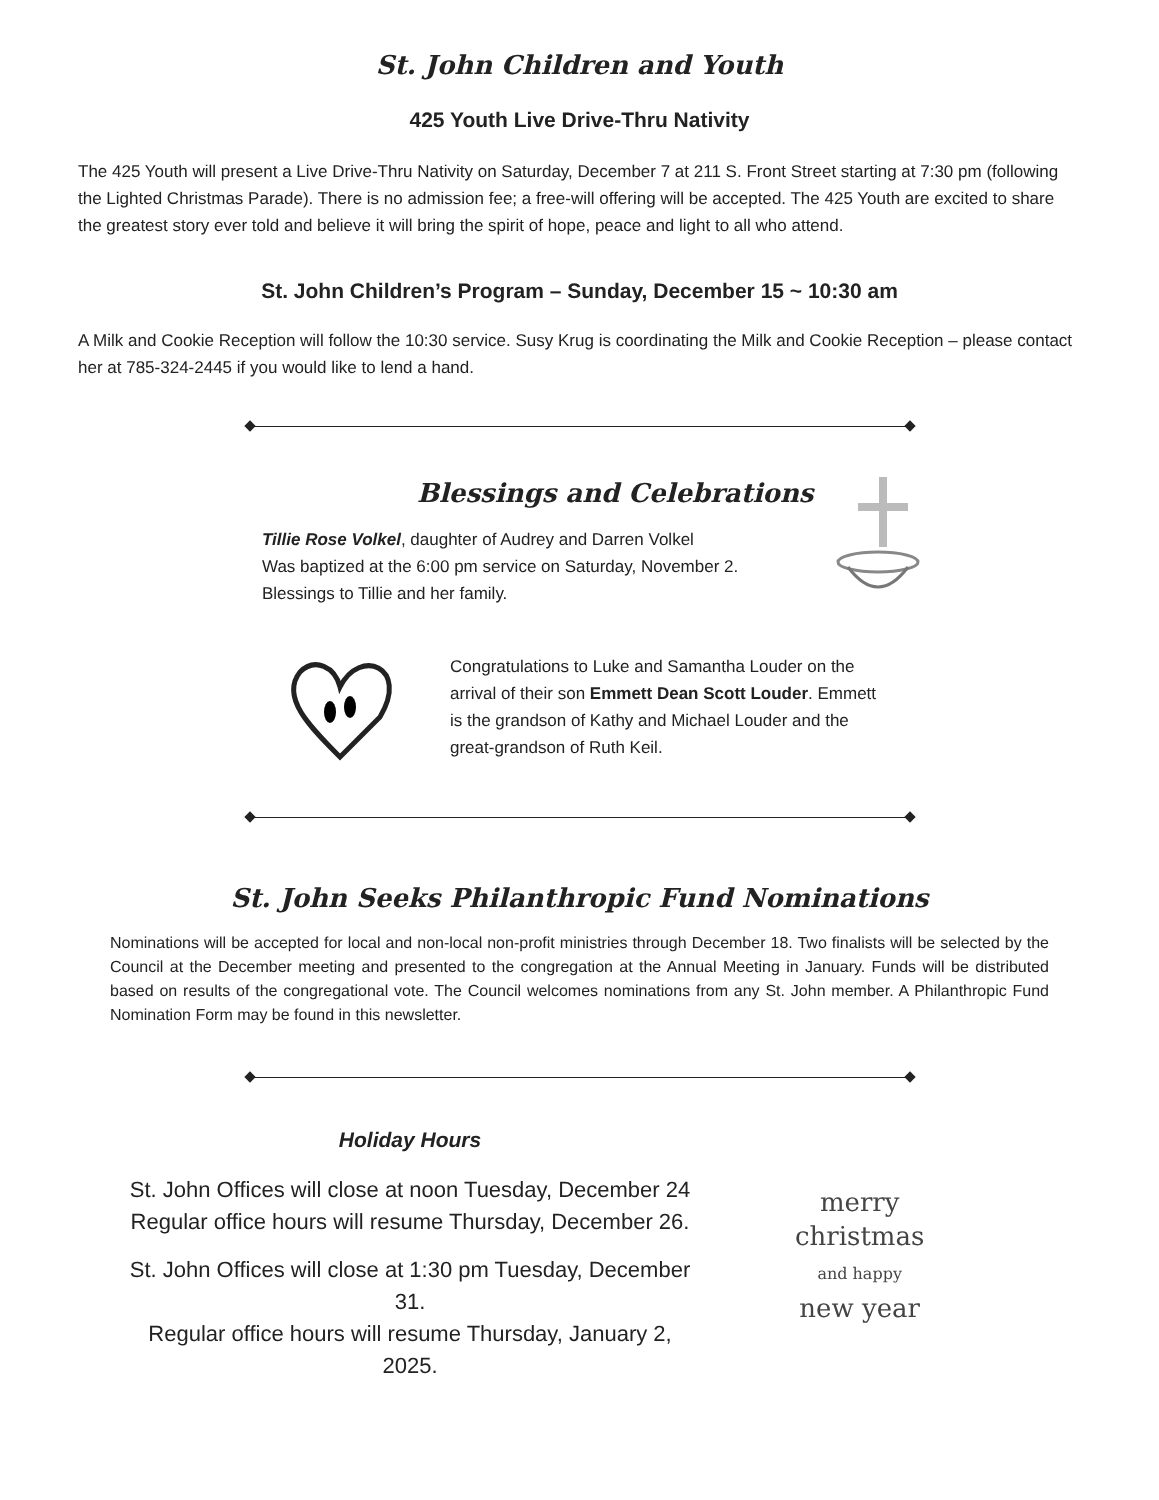St. John Children and Youth
425 Youth Live Drive-Thru Nativity
The 425 Youth will present a Live Drive-Thru Nativity on Saturday, December 7 at 211 S. Front Street starting at 7:30 pm (following the Lighted Christmas Parade). There is no admission fee; a free-will offering will be accepted. The 425 Youth are excited to share the greatest story ever told and believe it will bring the spirit of hope, peace and light to all who attend.
St. John Children’s Program – Sunday, December 15 ~ 10:30 am
A Milk and Cookie Reception will follow the 10:30 service. Susy Krug is coordinating the Milk and Cookie Reception – please contact her at 785-324-2445 if you would like to lend a hand.
Blessings and Celebrations
Tillie Rose Volkel, daughter of Audrey and Darren Volkel
Was baptized at the 6:00 pm service on Saturday, November 2.
Blessings to Tillie and her family.
Congratulations to Luke and Samantha Louder on the
arrival of their son Emmett Dean Scott Louder. Emmett
is the grandson of Kathy and Michael Louder and the
great-grandson of Ruth Keil.
St. John Seeks Philanthropic Fund Nominations
Nominations will be accepted for local and non-local non-profit ministries through December 18. Two finalists will be selected by the Council at the December meeting and presented to the congregation at the Annual Meeting in January. Funds will be distributed based on results of the congregational vote. The Council welcomes nominations from any St. John member. A Philanthropic Fund Nomination Form may be found in this newsletter.
Holiday Hours
St. John Offices will close at noon Tuesday, December 24
Regular office hours will resume Thursday, December 26.
St. John Offices will close at 1:30 pm Tuesday, December 31.
Regular office hours will resume Thursday, January 2, 2025.
merry
christmas
and happy
new year